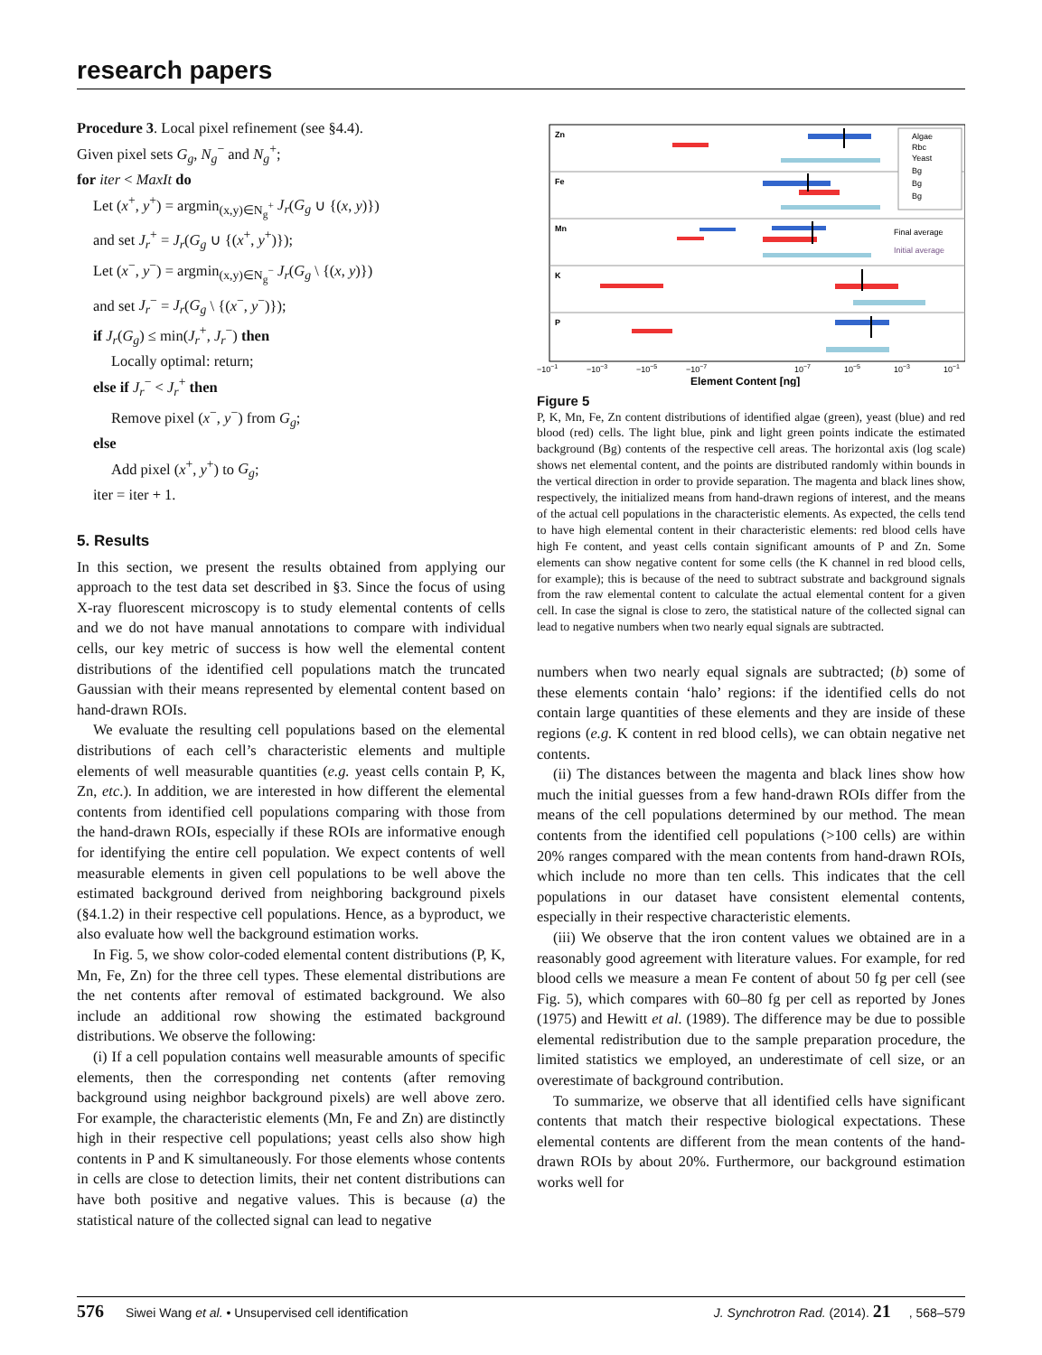research papers
Procedure 3. Local pixel refinement (see §4.4).
Given pixel sets G<sub>g</sub>, N<sub>g</sub><sup>−</sup> and N<sub>g</sub><sup>+</sup>;
for iter < MaxIt do
Let (x<sup>+</sup>, y<sup>+</sup>) = argmin<sub>(x,y)∈N<sub>g</sub><sup>+</sup></sub> J<sub>r</sub>(G<sub>g</sub> ∪ {(x, y)})
and set J<sub>r</sub><sup>+</sup> = J<sub>r</sub>(G<sub>g</sub> ∪ {(x<sup>+</sup>, y<sup>+</sup>)});
Let (x<sup>−</sup>, y<sup>−</sup>) = argmin<sub>(x,y)∈N<sub>g</sub><sup>−</sup></sub> J<sub>r</sub>(G<sub>g</sub> \ {(x, y)})
and set J<sub>r</sub><sup>−</sup> = J<sub>r</sub>(G<sub>g</sub> \ {(x<sup>−</sup>, y<sup>−</sup>)});
if J<sub>r</sub>(G<sub>g</sub>) ≤ min(J<sub>r</sub><sup>+</sup>, J<sub>r</sub><sup>−</sup>) then
Locally optimal: return;
else if J<sub>r</sub><sup>−</sup> < J<sub>r</sub><sup>+</sup> then
Remove pixel (x<sup>−</sup>, y<sup>−</sup>) from G<sub>g</sub>;
else
Add pixel (x<sup>+</sup>, y<sup>+</sup>) to G<sub>g</sub>;
iter = iter + 1.
5. Results
In this section, we present the results obtained from applying our approach to the test data set described in §3. Since the focus of using X-ray fluorescent microscopy is to study elemental contents of cells and we do not have manual annotations to compare with individual cells, our key metric of success is how well the elemental content distributions of the identified cell populations match the truncated Gaussian with their means represented by elemental content based on hand-drawn ROIs.
We evaluate the resulting cell populations based on the elemental distributions of each cell’s characteristic elements and multiple elements of well measurable quantities (e.g. yeast cells contain P, K, Zn, etc.). In addition, we are interested in how different the elemental contents from identified cell populations comparing with those from the hand-drawn ROIs, especially if these ROIs are informative enough for identifying the entire cell population. We expect contents of well measurable elements in given cell populations to be well above the estimated background derived from neighboring background pixels (§4.1.2) in their respective cell populations. Hence, as a byproduct, we also evaluate how well the background estimation works.
In Fig. 5, we show color-coded elemental content distributions (P, K, Mn, Fe, Zn) for the three cell types. These elemental distributions are the net contents after removal of estimated background. We also include an additional row showing the estimated background distributions. We observe the following:
(i) If a cell population contains well measurable amounts of specific elements, then the corresponding net contents (after removing background using neighbor background pixels) are well above zero. For example, the characteristic elements (Mn, Fe and Zn) are distinctly high in their respective cell populations; yeast cells also show high contents in P and K simultaneously. For those elements whose contents in cells are close to detection limits, their net content distributions can have both positive and negative values. This is because (a) the statistical nature of the collected signal can lead to negative
Zn
Fe
Mn
K
P
Algae
Rbc
Yeast
Bg
Bg
Bg
Final average
Initial average
−10−1
−10−3
−10−5
−10−7
10−7
10−5
10−3
10−1
Element Content [ng]
Figure 5
P, K, Mn, Fe, Zn content distributions of identified algae (green), yeast (blue) and red blood (red) cells. The light blue, pink and light green points indicate the estimated background (Bg) contents of the respective cell areas. The horizontal axis (log scale) shows net elemental content, and the points are distributed randomly within bounds in the vertical direction in order to provide separation. The magenta and black lines show, respectively, the initialized means from hand-drawn regions of interest, and the means of the actual cell populations in the characteristic elements. As expected, the cells tend to have high elemental content in their characteristic elements: red blood cells have high Fe content, and yeast cells contain significant amounts of P and Zn. Some elements can show negative content for some cells (the K channel in red blood cells, for example); this is because of the need to subtract substrate and background signals from the raw elemental content to calculate the actual elemental content for a given cell. In case the signal is close to zero, the statistical nature of the collected signal can lead to negative numbers when two nearly equal signals are subtracted.
numbers when two nearly equal signals are subtracted; (b) some of these elements contain ‘halo’ regions: if the identified cells do not contain large quantities of these elements and they are inside of these regions (e.g. K content in red blood cells), we can obtain negative net contents.
(ii) The distances between the magenta and black lines show how much the initial guesses from a few hand-drawn ROIs differ from the means of the cell populations determined by our method. The mean contents from the identified cell populations (>100 cells) are within 20% ranges compared with the mean contents from hand-drawn ROIs, which include no more than ten cells. This indicates that the cell populations in our dataset have consistent elemental contents, especially in their respective characteristic elements.
(iii) We observe that the iron content values we obtained are in a reasonably good agreement with literature values. For example, for red blood cells we measure a mean Fe content of about 50 fg per cell (see Fig. 5), which compares with 60–80 fg per cell as reported by Jones (1975) and Hewitt et al. (1989). The difference may be due to possible elemental redistribution due to the sample preparation procedure, the limited statistics we employed, an underestimate of cell size, or an overestimate of background contribution.
To summarize, we observe that all identified cells have significant contents that match their respective biological expectations. These elemental contents are different from the mean contents of the hand-drawn ROIs by about 20%. Furthermore, our background estimation works well for
576 Siwei Wang et al. • Unsupervised cell identification J. Synchrotron Rad. (2014). 21, 568–579